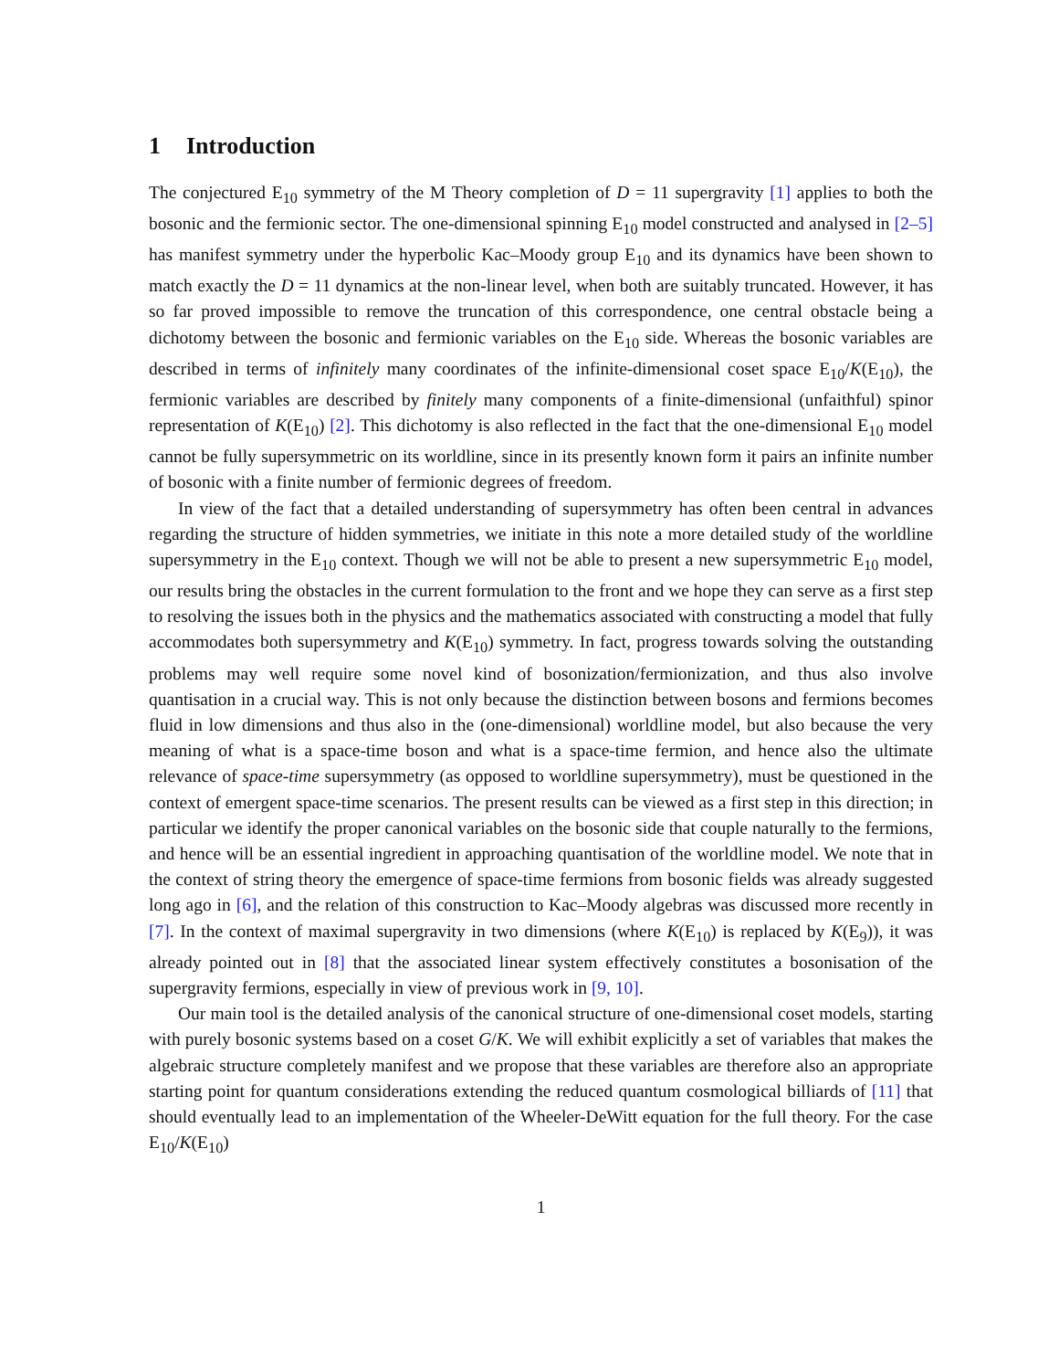1 Introduction
The conjectured E<sub>10</sub> symmetry of the M Theory completion of D = 11 supergravity [1] applies to both the bosonic and the fermionic sector. The one-dimensional spinning E<sub>10</sub> model constructed and analysed in [2–5] has manifest symmetry under the hyperbolic Kac–Moody group E<sub>10</sub> and its dynamics have been shown to match exactly the D = 11 dynamics at the non-linear level, when both are suitably truncated. However, it has so far proved impossible to remove the truncation of this correspondence, one central obstacle being a dichotomy between the bosonic and fermionic variables on the E<sub>10</sub> side. Whereas the bosonic variables are described in terms of infinitely many coordinates of the infinite-dimensional coset space E<sub>10</sub>/K(E<sub>10</sub>), the fermionic variables are described by finitely many components of a finite-dimensional (unfaithful) spinor representation of K(E<sub>10</sub>) [2]. This dichotomy is also reflected in the fact that the one-dimensional E<sub>10</sub> model cannot be fully supersymmetric on its worldline, since in its presently known form it pairs an infinite number of bosonic with a finite number of fermionic degrees of freedom.
In view of the fact that a detailed understanding of supersymmetry has often been central in advances regarding the structure of hidden symmetries, we initiate in this note a more detailed study of the worldline supersymmetry in the E<sub>10</sub> context. Though we will not be able to present a new supersymmetric E<sub>10</sub> model, our results bring the obstacles in the current formulation to the front and we hope they can serve as a first step to resolving the issues both in the physics and the mathematics associated with constructing a model that fully accommodates both supersymmetry and K(E<sub>10</sub>) symmetry. In fact, progress towards solving the outstanding problems may well require some novel kind of bosonization/fermionization, and thus also involve quantisation in a crucial way. This is not only because the distinction between bosons and fermions becomes fluid in low dimensions and thus also in the (one-dimensional) worldline model, but also because the very meaning of what is a space-time boson and what is a space-time fermion, and hence also the ultimate relevance of space-time supersymmetry (as opposed to worldline supersymmetry), must be questioned in the context of emergent space-time scenarios. The present results can be viewed as a first step in this direction; in particular we identify the proper canonical variables on the bosonic side that couple naturally to the fermions, and hence will be an essential ingredient in approaching quantisation of the worldline model. We note that in the context of string theory the emergence of space-time fermions from bosonic fields was already suggested long ago in [6], and the relation of this construction to Kac–Moody algebras was discussed more recently in [7]. In the context of maximal supergravity in two dimensions (where K(E<sub>10</sub>) is replaced by K(E<sub>9</sub>)), it was already pointed out in [8] that the associated linear system effectively constitutes a bosonisation of the supergravity fermions, especially in view of previous work in [9, 10].
Our main tool is the detailed analysis of the canonical structure of one-dimensional coset models, starting with purely bosonic systems based on a coset G/K. We will exhibit explicitly a set of variables that makes the algebraic structure completely manifest and we propose that these variables are therefore also an appropriate starting point for quantum considerations extending the reduced quantum cosmological billiards of [11] that should eventually lead to an implementation of the Wheeler-DeWitt equation for the full theory. For the case E<sub>10</sub>/K(E<sub>10</sub>)
1